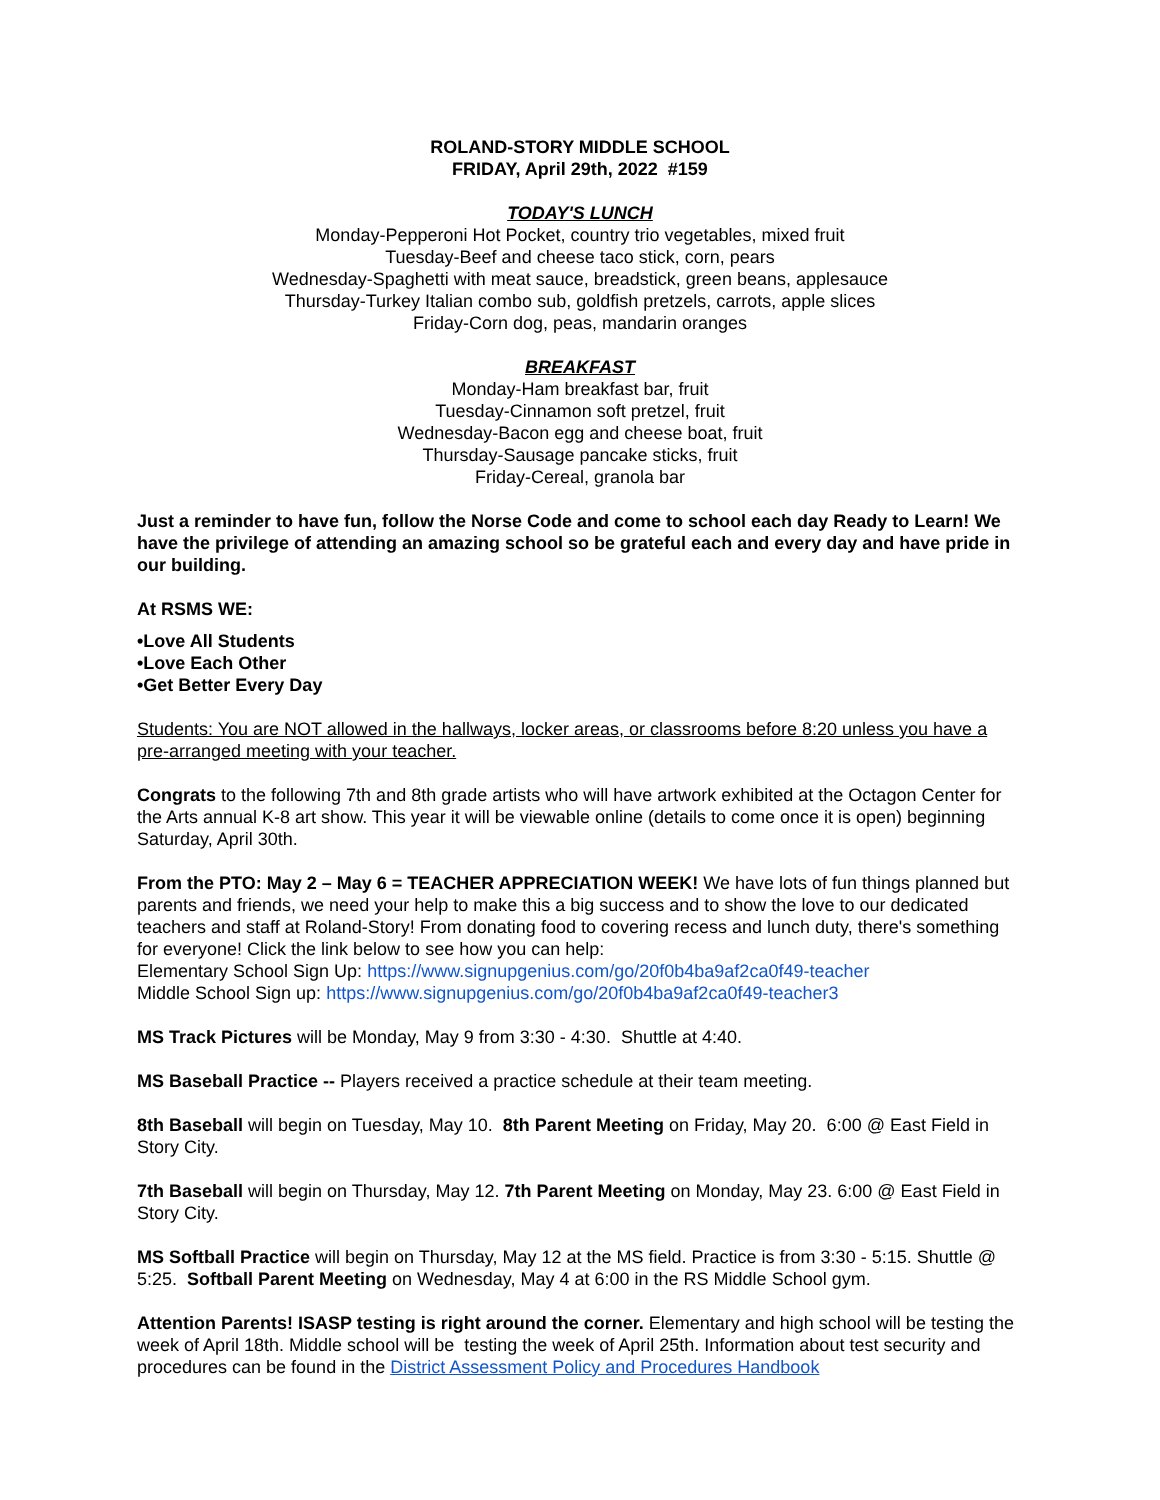ROLAND-STORY MIDDLE SCHOOL
FRIDAY, April 29th, 2022 #159
TODAY'S LUNCH
Monday-Pepperoni Hot Pocket, country trio vegetables, mixed fruit
Tuesday-Beef and cheese taco stick, corn, pears
Wednesday-Spaghetti with meat sauce, breadstick, green beans, applesauce
Thursday-Turkey Italian combo sub, goldfish pretzels, carrots, apple slices
Friday-Corn dog, peas, mandarin oranges
BREAKFAST
Monday-Ham breakfast bar, fruit
Tuesday-Cinnamon soft pretzel, fruit
Wednesday-Bacon egg and cheese boat, fruit
Thursday-Sausage pancake sticks, fruit
Friday-Cereal, granola bar
Just a reminder to have fun, follow the Norse Code and come to school each day Ready to Learn! We have the privilege of attending an amazing school so be grateful each and every day and have pride in our building.
At RSMS WE:
•Love All Students
•Love Each Other
•Get Better Every Day
Students: You are NOT allowed in the hallways, locker areas, or classrooms before 8:20 unless you have a pre-arranged meeting with your teacher.
Congrats to the following 7th and 8th grade artists who will have artwork exhibited at the Octagon Center for the Arts annual K-8 art show. This year it will be viewable online (details to come once it is open) beginning Saturday, April 30th.
From the PTO: May 2 – May 6 = TEACHER APPRECIATION WEEK! We have lots of fun things planned but parents and friends, we need your help to make this a big success and to show the love to our dedicated teachers and staff at Roland-Story! From donating food to covering recess and lunch duty, there's something for everyone! Click the link below to see how you can help:
Elementary School Sign Up: https://www.signupgenius.com/go/20f0b4ba9af2ca0f49-teacher
Middle School Sign up: https://www.signupgenius.com/go/20f0b4ba9af2ca0f49-teacher3
MS Track Pictures will be Monday, May 9 from 3:30 - 4:30. Shuttle at 4:40.
MS Baseball Practice -- Players received a practice schedule at their team meeting.
8th Baseball will begin on Tuesday, May 10. 8th Parent Meeting on Friday, May 20. 6:00 @ East Field in Story City.
7th Baseball will begin on Thursday, May 12. 7th Parent Meeting on Monday, May 23. 6:00 @ East Field in Story City.
MS Softball Practice will begin on Thursday, May 12 at the MS field. Practice is from 3:30 - 5:15. Shuttle @ 5:25. Softball Parent Meeting on Wednesday, May 4 at 6:00 in the RS Middle School gym.
Attention Parents! ISASP testing is right around the corner. Elementary and high school will be testing the week of April 18th. Middle school will be testing the week of April 25th. Information about test security and procedures can be found in the District Assessment Policy and Procedures Handbook